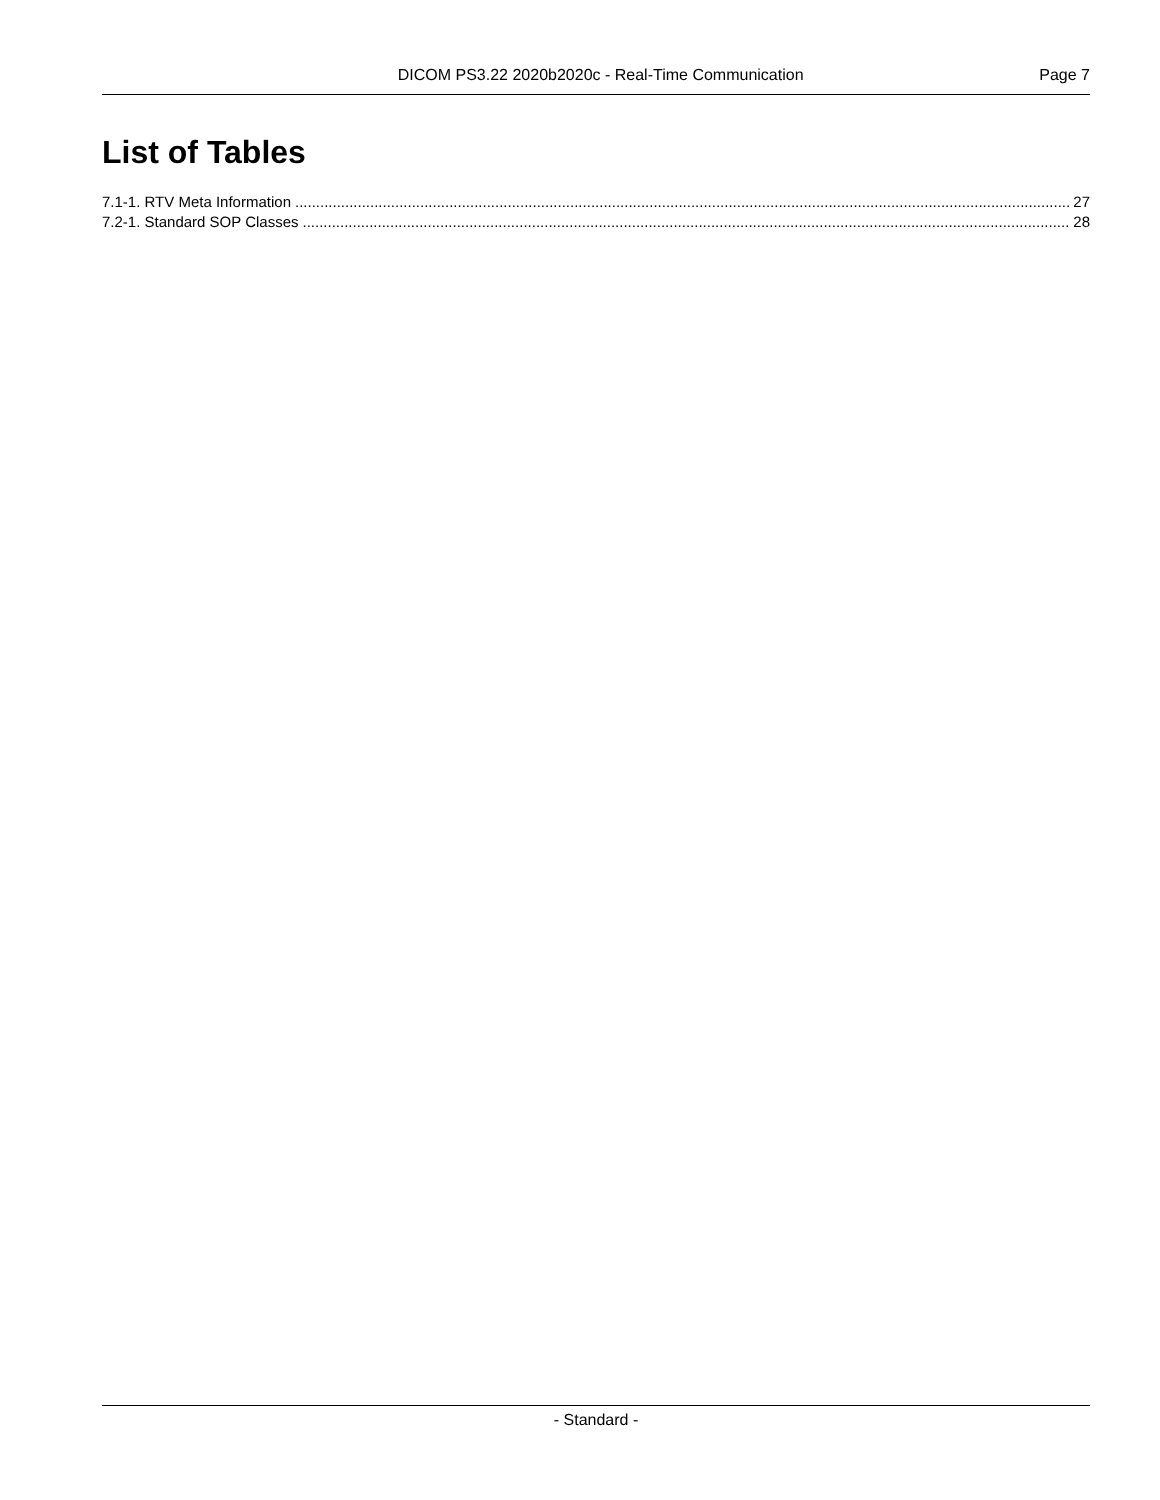DICOM PS3.22 2020b2020c - Real-Time Communication Page 7
List of Tables
7.1-1. RTV Meta Information 27
7.2-1. Standard SOP Classes 28
- Standard -